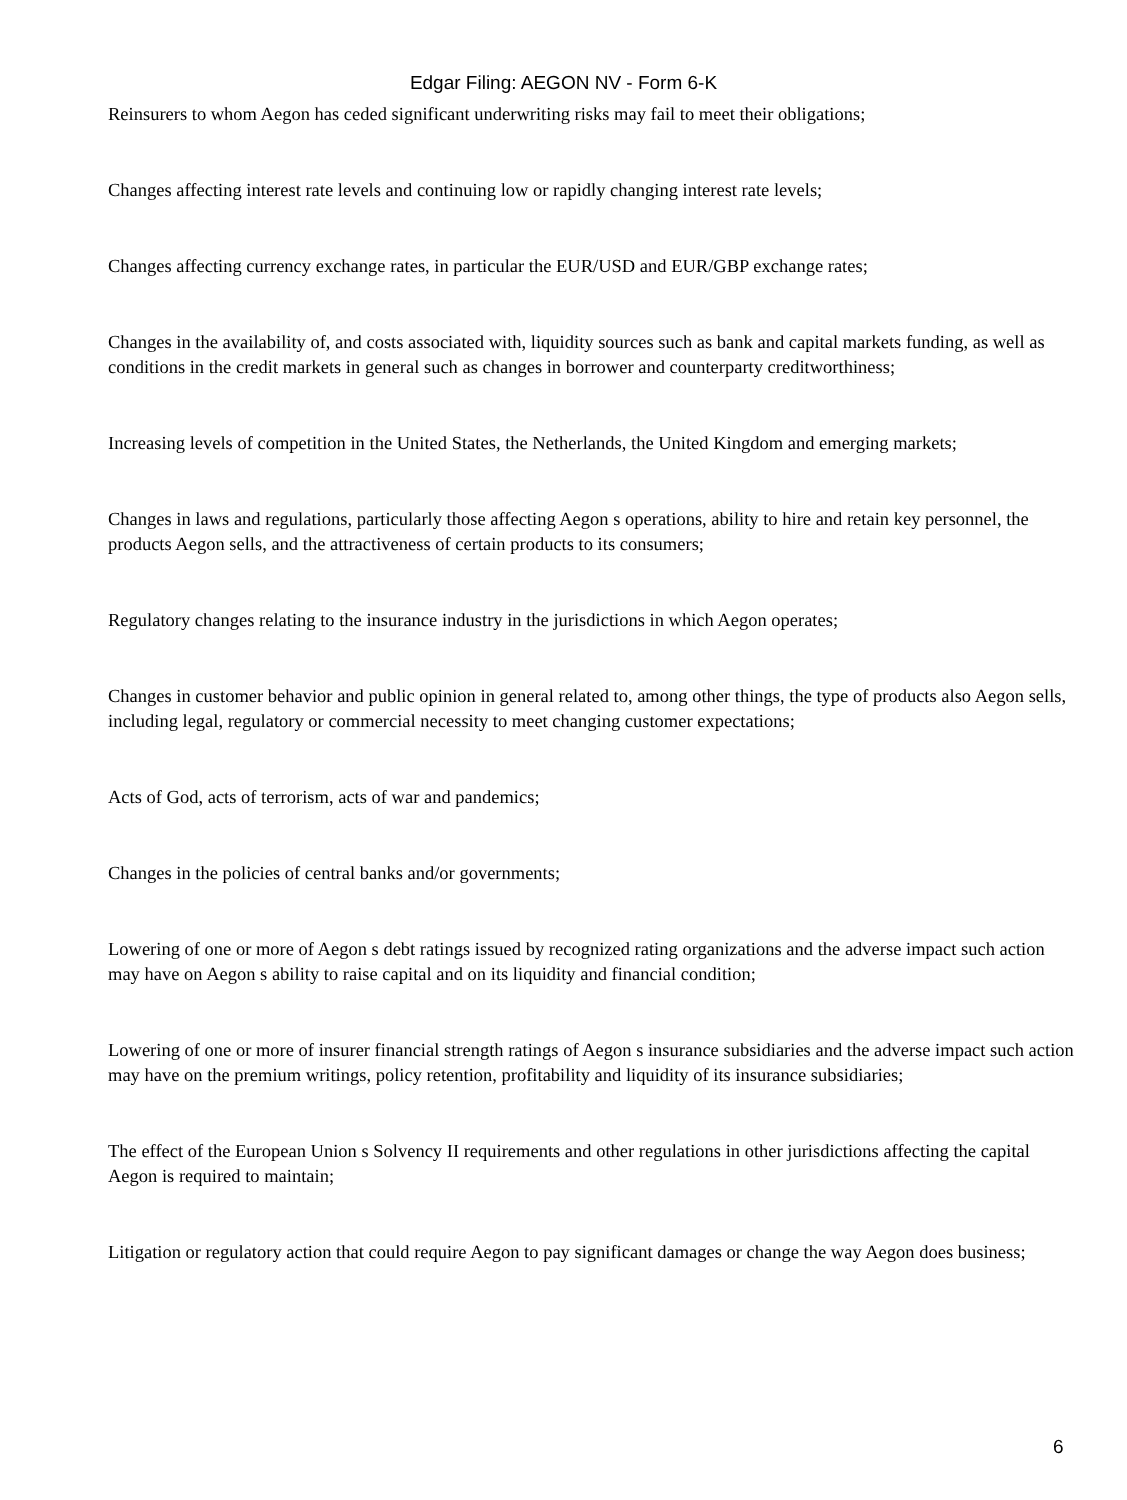Edgar Filing: AEGON NV - Form 6-K
Reinsurers to whom Aegon has ceded significant underwriting risks may fail to meet their obligations;
Changes affecting interest rate levels and continuing low or rapidly changing interest rate levels;
Changes affecting currency exchange rates, in particular the EUR/USD and EUR/GBP exchange rates;
Changes in the availability of, and costs associated with, liquidity sources such as bank and capital markets funding, as well as conditions in the credit markets in general such as changes in borrower and counterparty creditworthiness;
Increasing levels of competition in the United States, the Netherlands, the United Kingdom and emerging markets;
Changes in laws and regulations, particularly those affecting Aegon s operations, ability to hire and retain key personnel, the products Aegon sells, and the attractiveness of certain products to its consumers;
Regulatory changes relating to the insurance industry in the jurisdictions in which Aegon operates;
Changes in customer behavior and public opinion in general related to, among other things, the type of products also Aegon sells, including legal, regulatory or commercial necessity to meet changing customer expectations;
Acts of God, acts of terrorism, acts of war and pandemics;
Changes in the policies of central banks and/or governments;
Lowering of one or more of Aegon s debt ratings issued by recognized rating organizations and the adverse impact such action may have on Aegon s ability to raise capital and on its liquidity and financial condition;
Lowering of one or more of insurer financial strength ratings of Aegon s insurance subsidiaries and the adverse impact such action may have on the premium writings, policy retention, profitability and liquidity of its insurance subsidiaries;
The effect of the European Union s Solvency II requirements and other regulations in other jurisdictions affecting the capital Aegon is required to maintain;
Litigation or regulatory action that could require Aegon to pay significant damages or change the way Aegon does business;
6